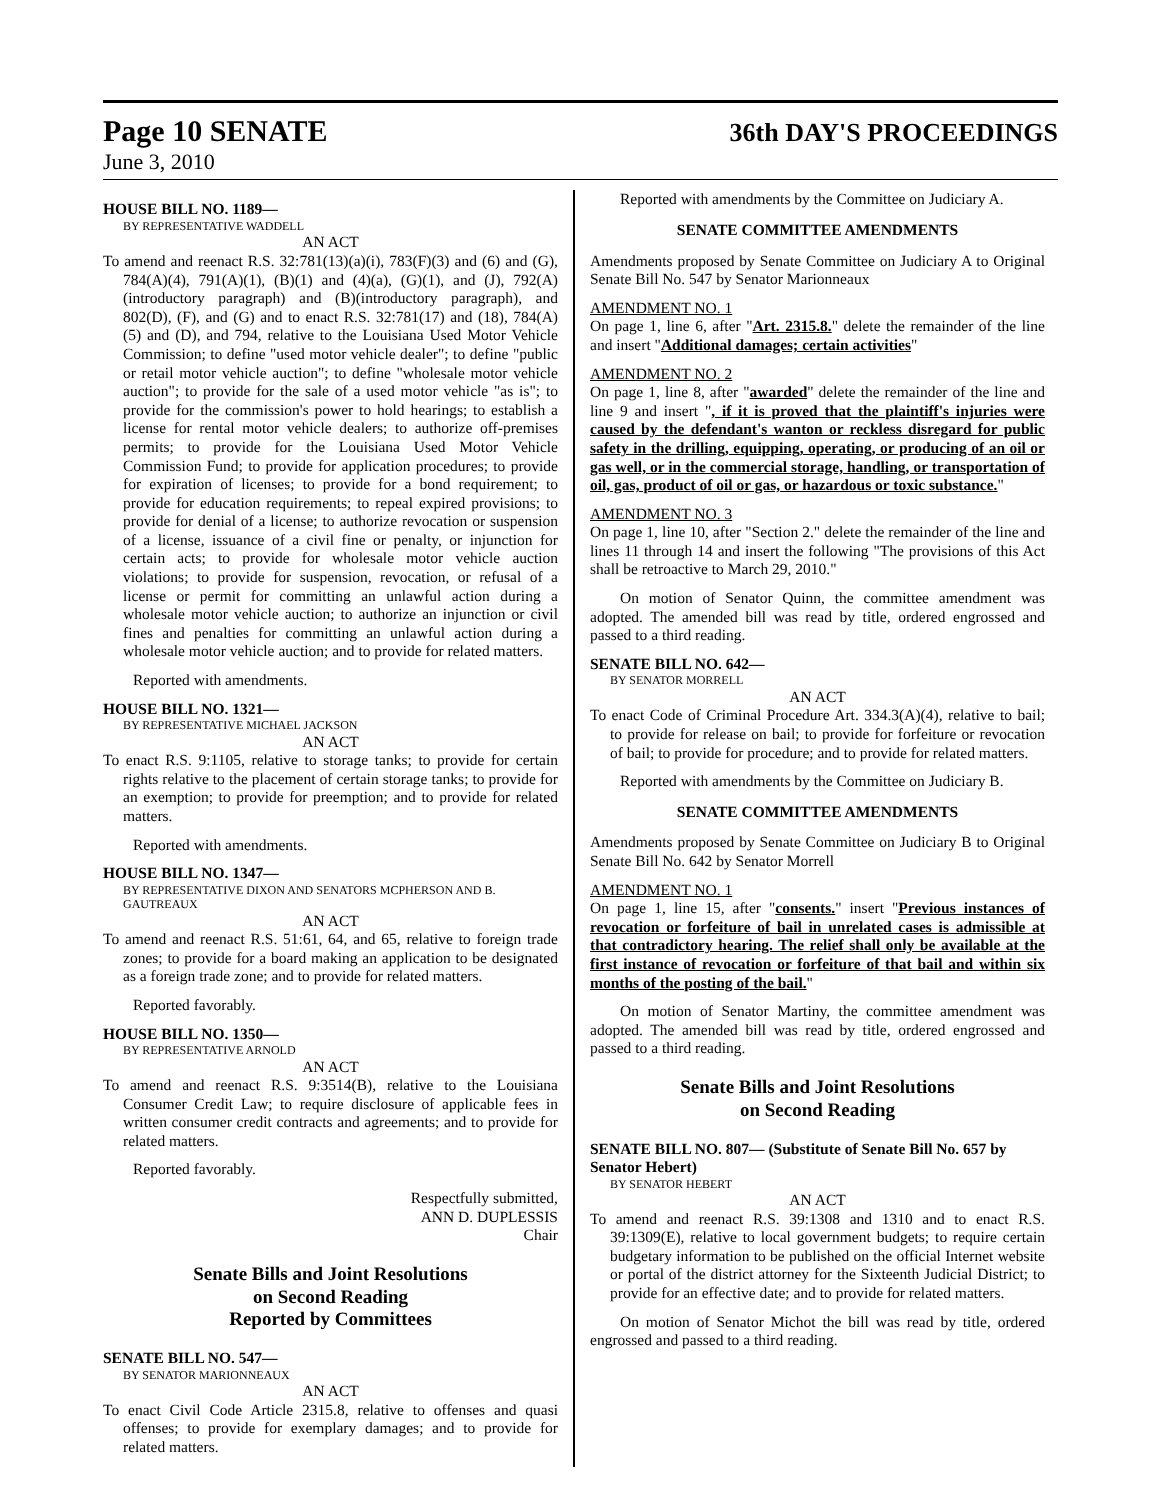Page 10 SENATE
36th DAY'S PROCEEDINGS
June 3, 2010
HOUSE BILL NO. 1189—
BY REPRESENTATIVE WADDELL
AN ACT
To amend and reenact R.S. 32:781(13)(a)(i), 783(F)(3) and (6) and (G), 784(A)(4), 791(A)(1), (B)(1) and (4)(a), (G)(1), and (J), 792(A)(introductory paragraph) and (B)(introductory paragraph), and 802(D), (F), and (G) and to enact R.S. 32:781(17) and (18), 784(A)(5) and (D), and 794, relative to the Louisiana Used Motor Vehicle Commission; to define "used motor vehicle dealer"; to define "public or retail motor vehicle auction"; to define "wholesale motor vehicle auction"; to provide for the sale of a used motor vehicle "as is"; to provide for the commission's power to hold hearings; to establish a license for rental motor vehicle dealers; to authorize off-premises permits; to provide for the Louisiana Used Motor Vehicle Commission Fund; to provide for application procedures; to provide for expiration of licenses; to provide for a bond requirement; to provide for education requirements; to repeal expired provisions; to provide for denial of a license; to authorize revocation or suspension of a license, issuance of a civil fine or penalty, or injunction for certain acts; to provide for wholesale motor vehicle auction violations; to provide for suspension, revocation, or refusal of a license or permit for committing an unlawful action during a wholesale motor vehicle auction; to authorize an injunction or civil fines and penalties for committing an unlawful action during a wholesale motor vehicle auction; and to provide for related matters.
Reported with amendments.
HOUSE BILL NO. 1321—
BY REPRESENTATIVE MICHAEL JACKSON
AN ACT
To enact R.S. 9:1105, relative to storage tanks; to provide for certain rights relative to the placement of certain storage tanks; to provide for an exemption; to provide for preemption; and to provide for related matters.
Reported with amendments.
HOUSE BILL NO. 1347—
BY REPRESENTATIVE DIXON AND SENATORS MCPHERSON AND B. GAUTREAUX
AN ACT
To amend and reenact R.S. 51:61, 64, and 65, relative to foreign trade zones; to provide for a board making an application to be designated as a foreign trade zone; and to provide for related matters.
Reported favorably.
HOUSE BILL NO. 1350—
BY REPRESENTATIVE ARNOLD
AN ACT
To amend and reenact R.S. 9:3514(B), relative to the Louisiana Consumer Credit Law; to require disclosure of applicable fees in written consumer credit contracts and agreements; and to provide for related matters.
Reported favorably.
Respectfully submitted,
ANN D. DUPLESSIS
Chair
Senate Bills and Joint Resolutions
on Second Reading
Reported by Committees
SENATE BILL NO. 547—
BY SENATOR MARIONNEAUX
AN ACT
To enact Civil Code Article 2315.8, relative to offenses and quasi offenses; to provide for exemplary damages; and to provide for related matters.
Reported with amendments by the Committee on Judiciary A.
SENATE COMMITTEE AMENDMENTS
Amendments proposed by Senate Committee on Judiciary A to Original Senate Bill No. 547 by Senator Marionneaux
AMENDMENT NO. 1
On page 1, line 6, after "Art. 2315.8." delete the remainder of the line and insert "Additional damages; certain activities"
AMENDMENT NO. 2
On page 1, line 8, after "awarded" delete the remainder of the line and line 9 and insert ", if it is proved that the plaintiff's injuries were caused by the defendant's wanton or reckless disregard for public safety in the drilling, equipping, operating, or producing of an oil or gas well, or in the commercial storage, handling, or transportation of oil, gas, product of oil or gas, or hazardous or toxic substance."
AMENDMENT NO. 3
On page 1, line 10, after "Section 2." delete the remainder of the line and lines 11 through 14 and insert the following "The provisions of this Act shall be retroactive to March 29, 2010."
On motion of Senator Quinn, the committee amendment was adopted. The amended bill was read by title, ordered engrossed and passed to a third reading.
SENATE BILL NO. 642—
BY SENATOR MORRELL
AN ACT
To enact Code of Criminal Procedure Art. 334.3(A)(4), relative to bail; to provide for release on bail; to provide for forfeiture or revocation of bail; to provide for procedure; and to provide for related matters.
Reported with amendments by the Committee on Judiciary B.
SENATE COMMITTEE AMENDMENTS
Amendments proposed by Senate Committee on Judiciary B to Original Senate Bill No. 642 by Senator Morrell
AMENDMENT NO. 1
On page 1, line 15, after "consents." insert "Previous instances of revocation or forfeiture of bail in unrelated cases is admissible at that contradictory hearing. The relief shall only be available at the first instance of revocation or forfeiture of that bail and within six months of the posting of the bail."
On motion of Senator Martiny, the committee amendment was adopted. The amended bill was read by title, ordered engrossed and passed to a third reading.
Senate Bills and Joint Resolutions
on Second Reading
SENATE BILL NO. 807— (Substitute of Senate Bill No. 657 by Senator Hebert)
BY SENATOR HEBERT
AN ACT
To amend and reenact R.S. 39:1308 and 1310 and to enact R.S. 39:1309(E), relative to local government budgets; to require certain budgetary information to be published on the official Internet website or portal of the district attorney for the Sixteenth Judicial District; to provide for an effective date; and to provide for related matters.
On motion of Senator Michot the bill was read by title, ordered engrossed and passed to a third reading.